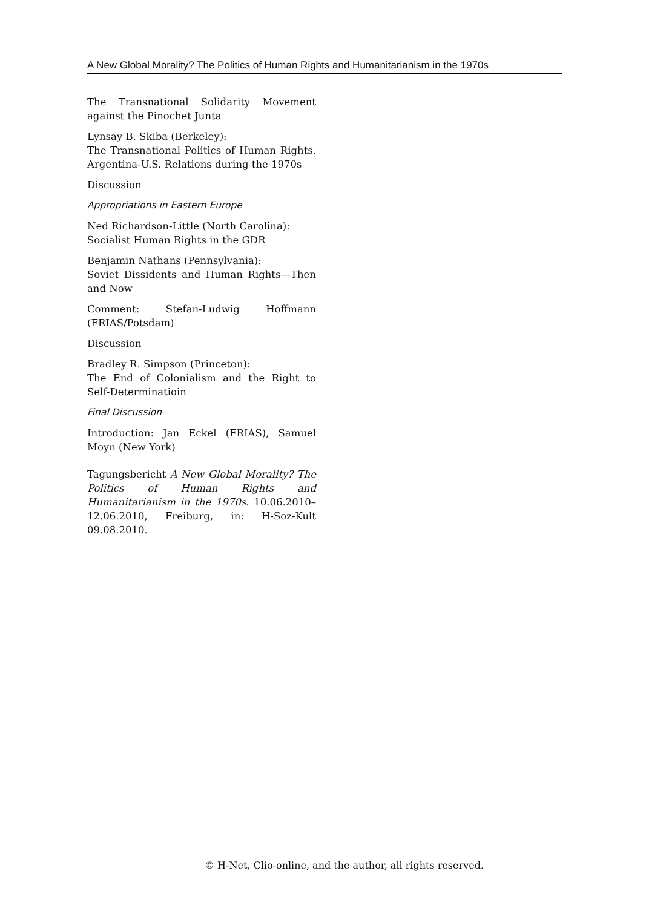A New Global Morality? The Politics of Human Rights and Humanitarianism in the 1970s
The Transnational Solidarity Movement against the Pinochet Junta
Lynsay B. Skiba (Berkeley):
The Transnational Politics of Human Rights. Argentina-U.S. Relations during the 1970s
Discussion
Appropriations in Eastern Europe
Ned Richardson-Little (North Carolina):
Socialist Human Rights in the GDR
Benjamin Nathans (Pennsylvania):
Soviet Dissidents and Human Rights—Then and Now
Comment: Stefan-Ludwig Hoffmann (FRIAS/Potsdam)
Discussion
Bradley R. Simpson (Princeton):
The End of Colonialism and the Right to Self-Determinatioin
Final Discussion
Introduction: Jan Eckel (FRIAS), Samuel Moyn (New York)
Tagungsbericht A New Global Morality? The Politics of Human Rights and Humanitarianism in the 1970s. 10.06.2010–12.06.2010, Freiburg, in: H-Soz-Kult 09.08.2010.
© H-Net, Clio-online, and the author, all rights reserved.